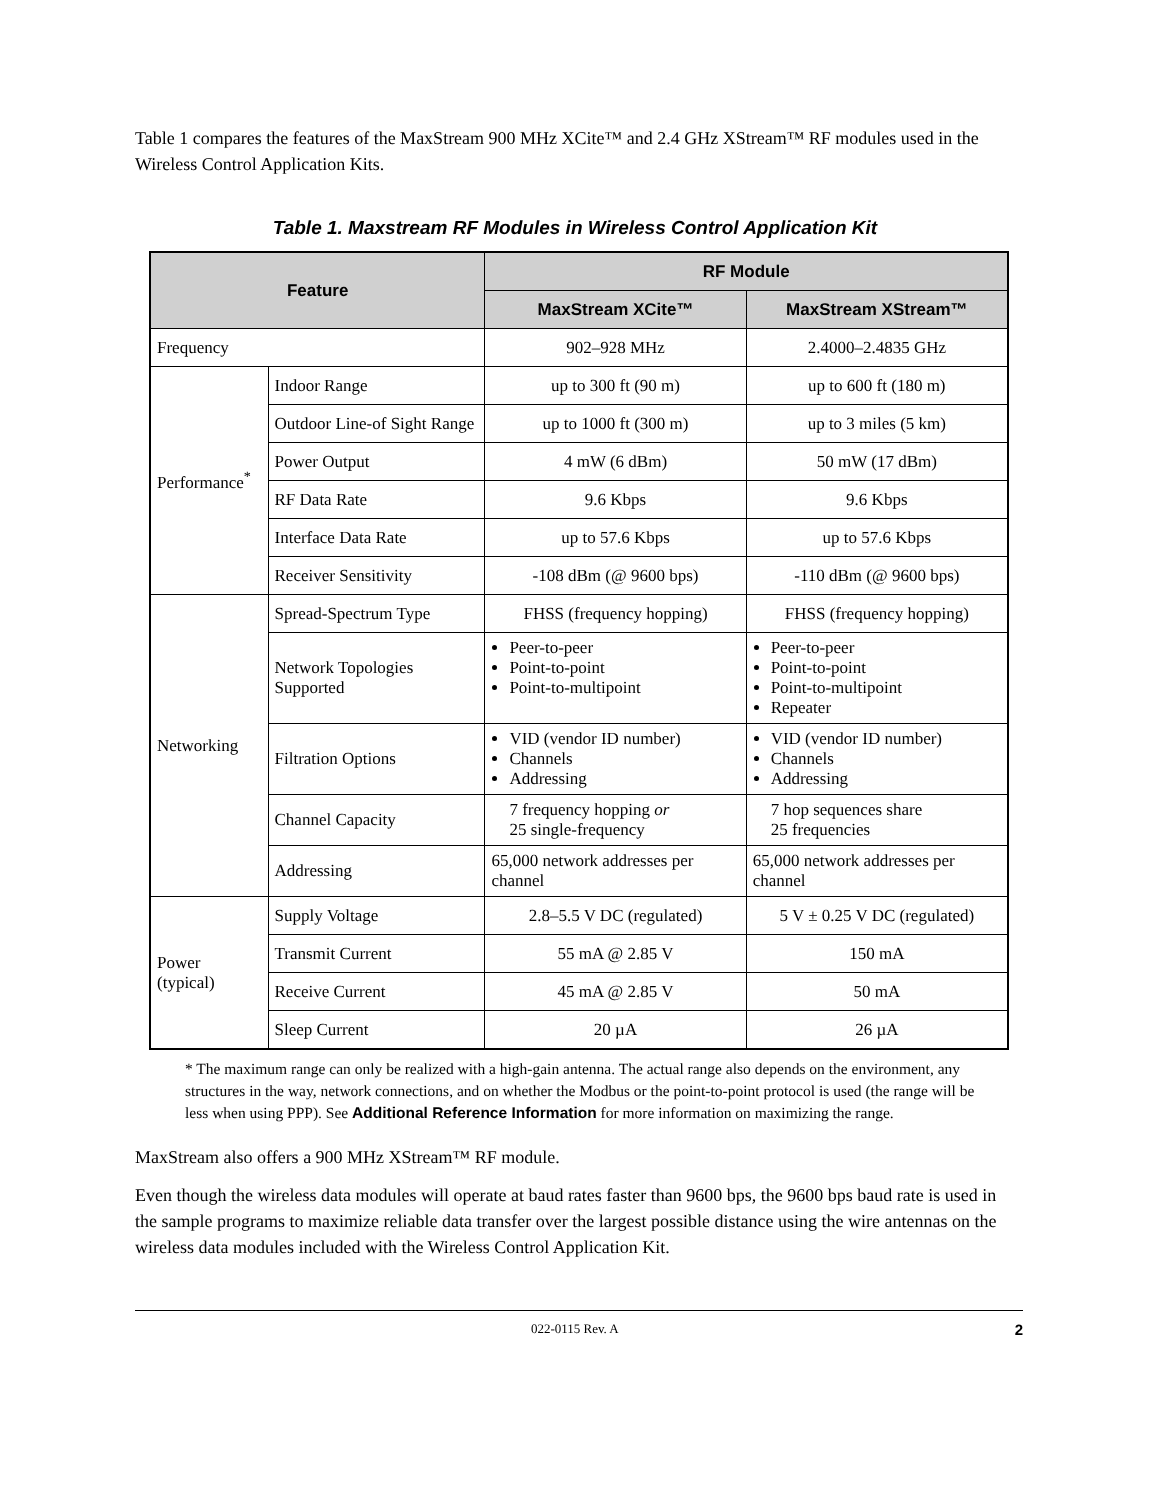Table 1 compares the features of the MaxStream 900 MHz XCite™ and 2.4 GHz XStream™ RF modules used in the Wireless Control Application Kits.
Table 1. Maxstream RF Modules in Wireless Control Application Kit
| Feature | | RF Module | |
| --- | --- | --- | --- |
| | | MaxStream XCite™ | MaxStream XStream™ |
| Frequency | | 902–928 MHz | 2.4000–2.4835 GHz |
| Performance<sup>*</sup> | Indoor Range | up to 300 ft (90 m) | up to 600 ft (180 m) |
| | Outdoor Line-of Sight Range | up to 1000 ft (300 m) | up to 3 miles (5 km) |
| | Power Output | 4 mW (6 dBm) | 50 mW (17 dBm) |
| | RF Data Rate | 9.6 Kbps | 9.6 Kbps |
| | Interface Data Rate | up to 57.6 Kbps | up to 57.6 Kbps |
| | Receiver Sensitivity | -108 dBm (@ 9600 bps) | -110 dBm (@ 9600 bps) |
| Networking | Spread-Spectrum Type | FHSS (frequency hopping) | FHSS (frequency hopping) |
| | Network Topologies Supported | Peer-to-peer Point-to-point Point-to-multipoint | Peer-to-peer Point-to-point Point-to-multipoint Repeater |
| | Filtration Options | VID (vendor ID number) Channels Addressing | VID (vendor ID number) Channels Addressing |
| | Channel Capacity | 7 frequency hopping or 25 single-frequency | 7 hop sequences share 25 frequencies |
| | Addressing | 65,000 network addresses per channel | 65,000 network addresses per channel |
| Power (typical) | Supply Voltage | 2.8–5.5 V DC (regulated) | 5 V ± 0.25 V DC (regulated) |
| | Transmit Current | 55 mA @ 2.85 V | 150 mA |
| | Receive Current | 45 mA @ 2.85 V | 50 mA |
| | Sleep Current | 20 µA | 26 µA |
* The maximum range can only be realized with a high-gain antenna. The actual range also depends on the environment, any structures in the way, network connections, and on whether the Modbus or the point-to-point protocol is used (the range will be less when using PPP). See Additional Reference Information for more information on maximizing the range.
MaxStream also offers a 900 MHz XStream™ RF module.
Even though the wireless data modules will operate at baud rates faster than 9600 bps, the 9600 bps baud rate is used in the sample programs to maximize reliable data transfer over the largest possible distance using the wire antennas on the wireless data modules included with the Wireless Control Application Kit.
022-0115 Rev. A 2